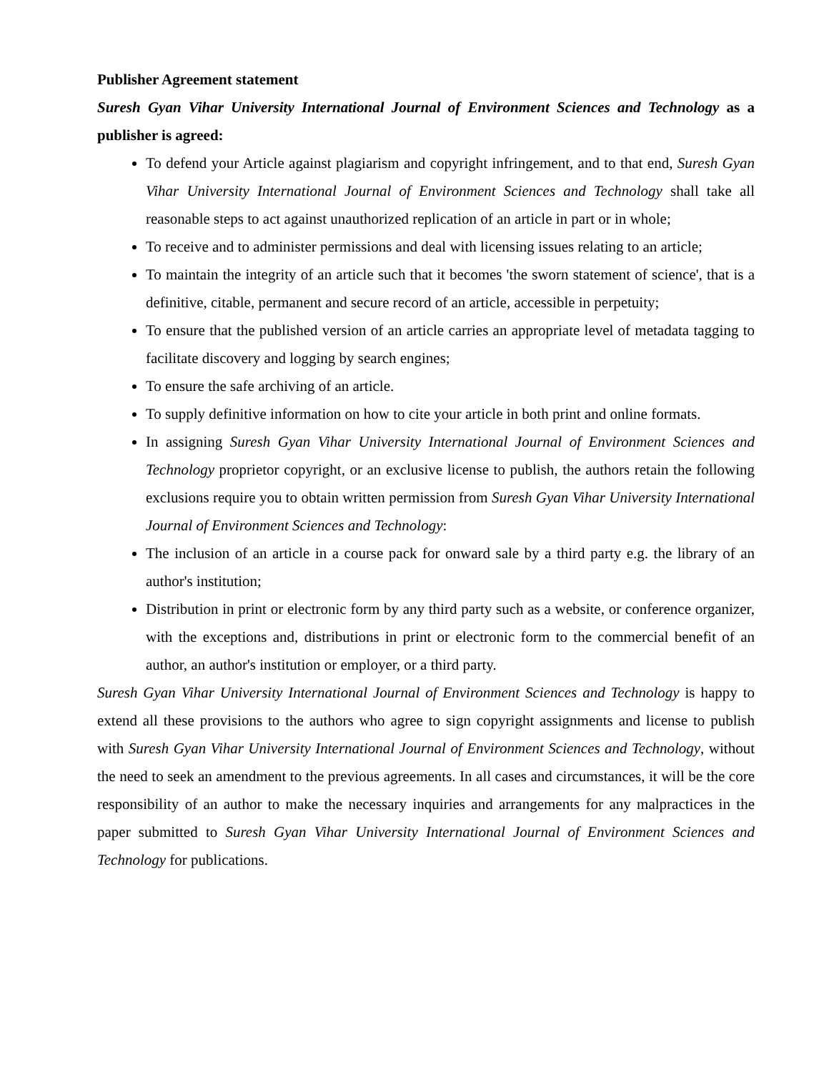Publisher Agreement statement
Suresh Gyan Vihar University International Journal of Environment Sciences and Technology as a publisher is agreed:
To defend your Article against plagiarism and copyright infringement, and to that end, Suresh Gyan Vihar University International Journal of Environment Sciences and Technology shall take all reasonable steps to act against unauthorized replication of an article in part or in whole;
To receive and to administer permissions and deal with licensing issues relating to an article;
To maintain the integrity of an article such that it becomes 'the sworn statement of science', that is a definitive, citable, permanent and secure record of an article, accessible in perpetuity;
To ensure that the published version of an article carries an appropriate level of metadata tagging to facilitate discovery and logging by search engines;
To ensure the safe archiving of an article.
To supply definitive information on how to cite your article in both print and online formats.
In assigning Suresh Gyan Vihar University International Journal of Environment Sciences and Technology proprietor copyright, or an exclusive license to publish, the authors retain the following exclusions require you to obtain written permission from Suresh Gyan Vihar University International Journal of Environment Sciences and Technology:
The inclusion of an article in a course pack for onward sale by a third party e.g. the library of an author's institution;
Distribution in print or electronic form by any third party such as a website, or conference organizer, with the exceptions and, distributions in print or electronic form to the commercial benefit of an author, an author's institution or employer, or a third party.
Suresh Gyan Vihar University International Journal of Environment Sciences and Technology is happy to extend all these provisions to the authors who agree to sign copyright assignments and license to publish with Suresh Gyan Vihar University International Journal of Environment Sciences and Technology, without the need to seek an amendment to the previous agreements. In all cases and circumstances, it will be the core responsibility of an author to make the necessary inquiries and arrangements for any malpractices in the paper submitted to Suresh Gyan Vihar University International Journal of Environment Sciences and Technology for publications.